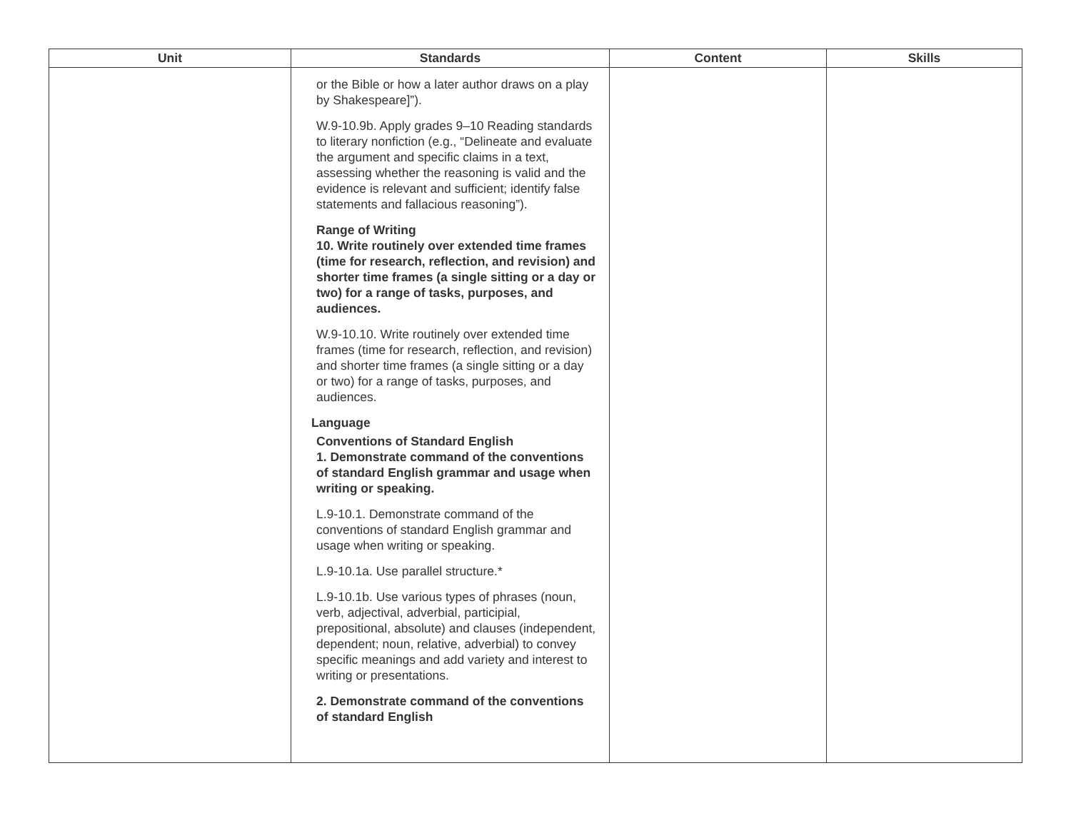| Unit | Standards | Content | Skills |
| --- | --- | --- | --- |
| | or the Bible or how a later author draws on a play by Shakespeare]”). W.9-10.9b. Apply grades 9–10 Reading standards to literary nonfiction (e.g., “Delineate and evaluate the argument and specific claims in a text, assessing whether the reasoning is valid and the evidence is relevant and sufficient; identify false statements and fallacious reasoning”). Range of Writing 10. Write routinely over extended time frames (time for research, reflection, and revision) and shorter time frames (a single sitting or a day or two) for a range of tasks, purposes, and audiences. W.9-10.10. Write routinely over extended time frames (time for research, reflection, and revision) and shorter time frames (a single sitting or a day or two) for a range of tasks, purposes, and audiences. Language Conventions of Standard English 1. Demonstrate command of the conventions of standard English grammar and usage when writing or speaking. L.9-10.1. Demonstrate command of the conventions of standard English grammar and usage when writing or speaking. L.9-10.1a. Use parallel structure.* L.9-10.1b. Use various types of phrases (noun, verb, adjectival, adverbial, participial, prepositional, absolute) and clauses (independent, dependent; noun, relative, adverbial) to convey specific meanings and add variety and interest to writing or presentations. 2. Demonstrate command of the conventions of standard English | | |